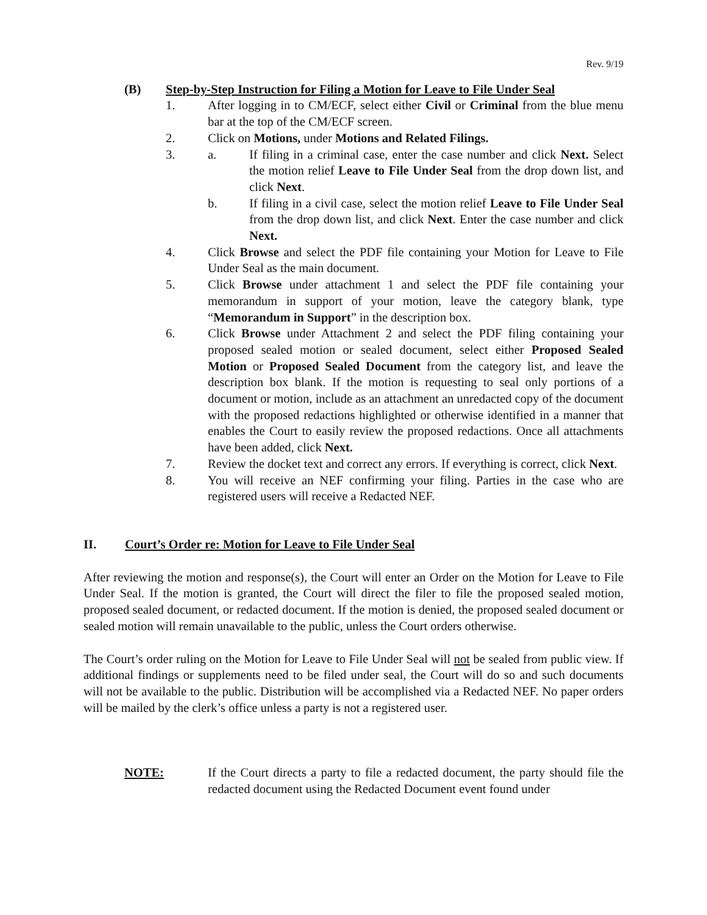Rev. 9/19
(B) Step-by-Step Instruction for Filing a Motion for Leave to File Under Seal
1. After logging in to CM/ECF, select either Civil or Criminal from the blue menu bar at the top of the CM/ECF screen.
2. Click on Motions, under Motions and Related Filings.
3. a. If filing in a criminal case, enter the case number and click Next. Select the motion relief Leave to File Under Seal from the drop down list, and click Next.
b. If filing in a civil case, select the motion relief Leave to File Under Seal from the drop down list, and click Next. Enter the case number and click Next.
4. Click Browse and select the PDF file containing your Motion for Leave to File Under Seal as the main document.
5. Click Browse under attachment 1 and select the PDF file containing your memorandum in support of your motion, leave the category blank, type “Memorandum in Support” in the description box.
6. Click Browse under Attachment 2 and select the PDF filing containing your proposed sealed motion or sealed document, select either Proposed Sealed Motion or Proposed Sealed Document from the category list, and leave the description box blank. If the motion is requesting to seal only portions of a document or motion, include as an attachment an unredacted copy of the document with the proposed redactions highlighted or otherwise identified in a manner that enables the Court to easily review the proposed redactions. Once all attachments have been added, click Next.
7. Review the docket text and correct any errors. If everything is correct, click Next.
8. You will receive an NEF confirming your filing. Parties in the case who are registered users will receive a Redacted NEF.
II. Court’s Order re: Motion for Leave to File Under Seal
After reviewing the motion and response(s), the Court will enter an Order on the Motion for Leave to File Under Seal. If the motion is granted, the Court will direct the filer to file the proposed sealed motion, proposed sealed document, or redacted document. If the motion is denied, the proposed sealed document or sealed motion will remain unavailable to the public, unless the Court orders otherwise.
The Court’s order ruling on the Motion for Leave to File Under Seal will not be sealed from public view. If additional findings or supplements need to be filed under seal, the Court will do so and such documents will not be available to the public. Distribution will be accomplished via a Redacted NEF. No paper orders will be mailed by the clerk’s office unless a party is not a registered user.
NOTE: If the Court directs a party to file a redacted document, the party should file the redacted document using the Redacted Document event found under